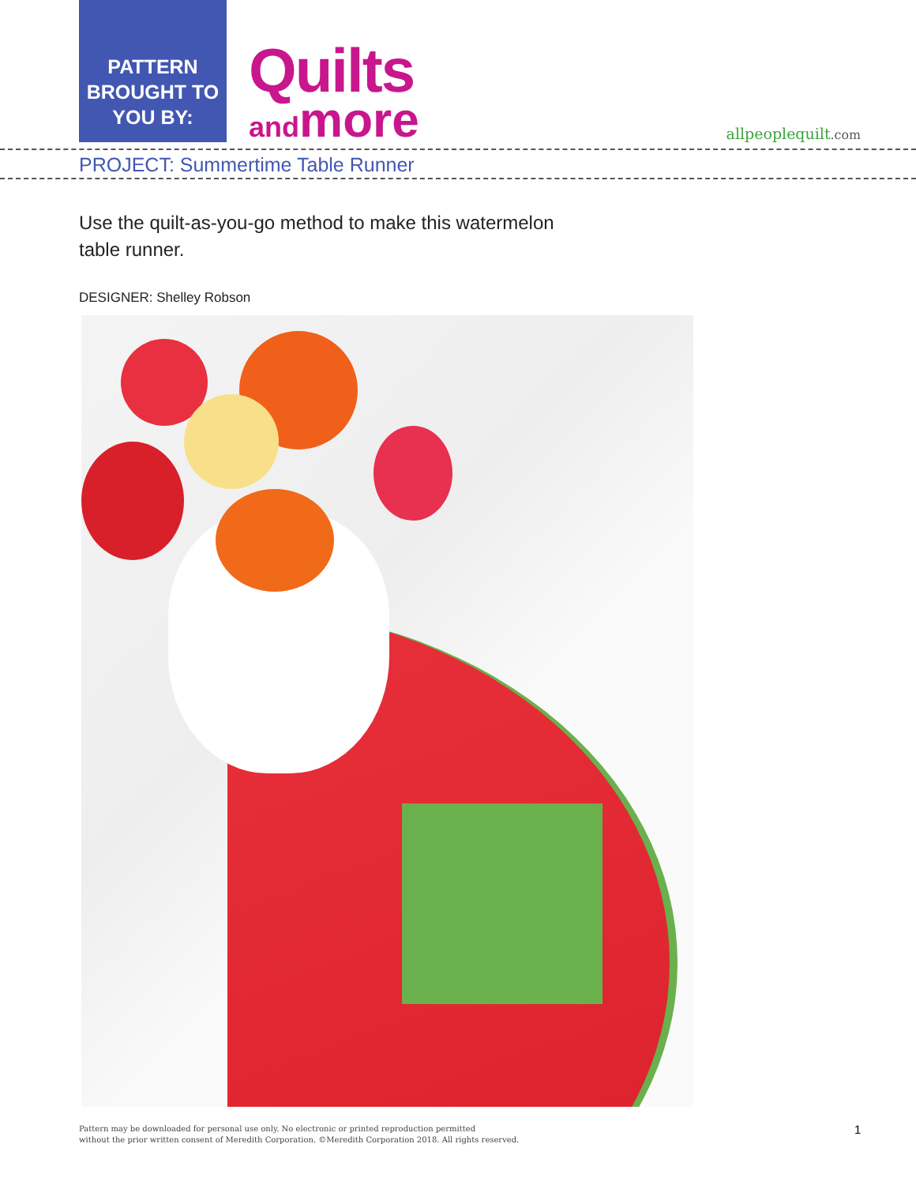PATTERN BROUGHT TO YOU BY:
Quilts
and more
allpeoplequilt.com
PROJECT: Summertime Table Runner
Use the quilt-as-you-go method to make this watermelon table runner.
DESIGNER: Shelley Robson
Pattern may be downloaded for personal use only. No electronic or printed reproduction permitted
without the prior written consent of Meredith Corporation. ©Meredith Corporation 2018. All rights reserved.
1